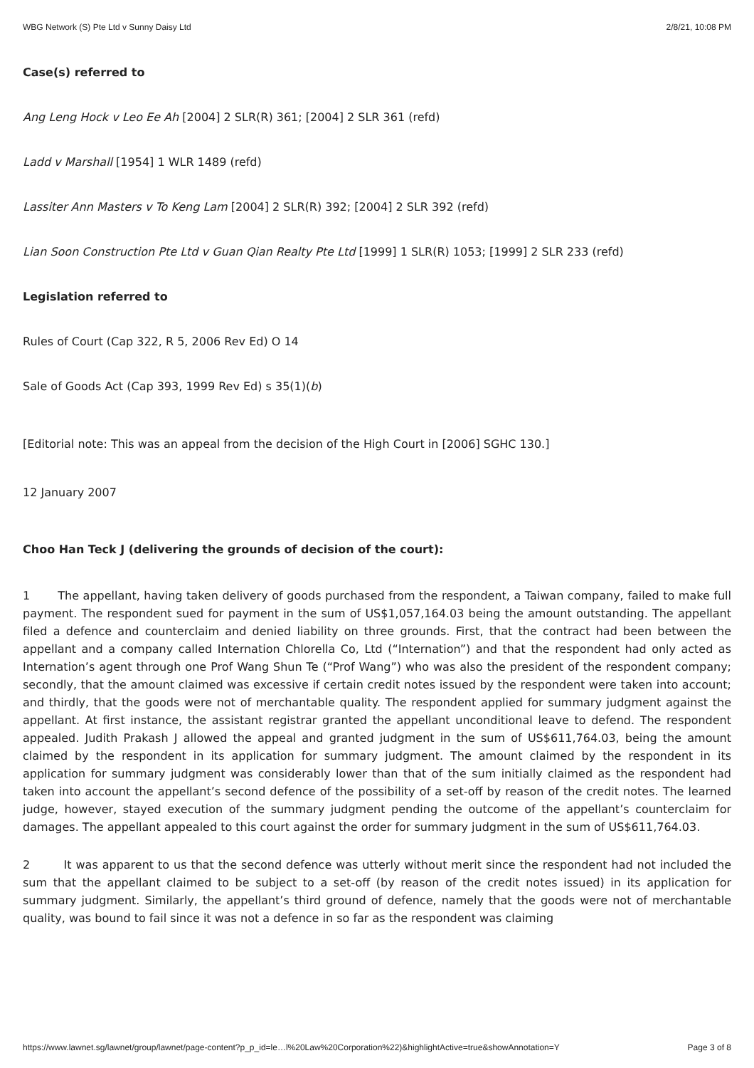WBG Network (S) Pte Ltd v Sunny Daisy Ltd 2/8/21, 10:08 PM
Case(s) referred to
Ang Leng Hock v Leo Ee Ah [2004] 2 SLR(R) 361; [2004] 2 SLR 361 (refd)
Ladd v Marshall [1954] 1 WLR 1489 (refd)
Lassiter Ann Masters v To Keng Lam [2004] 2 SLR(R) 392; [2004] 2 SLR 392 (refd)
Lian Soon Construction Pte Ltd v Guan Qian Realty Pte Ltd [1999] 1 SLR(R) 1053; [1999] 2 SLR 233 (refd)
Legislation referred to
Rules of Court (Cap 322, R 5, 2006 Rev Ed) O 14
Sale of Goods Act (Cap 393, 1999 Rev Ed) s 35(1)(b)
[Editorial note: This was an appeal from the decision of the High Court in [2006] SGHC 130.]
12 January 2007
Choo Han Teck J (delivering the grounds of decision of the court):
1 The appellant, having taken delivery of goods purchased from the respondent, a Taiwan company, failed to make full payment. The respondent sued for payment in the sum of US$1,057,164.03 being the amount outstanding. The appellant filed a defence and counterclaim and denied liability on three grounds. First, that the contract had been between the appellant and a company called Internation Chlorella Co, Ltd (“Internation”) and that the respondent had only acted as Internation’s agent through one Prof Wang Shun Te (“Prof Wang”) who was also the president of the respondent company; secondly, that the amount claimed was excessive if certain credit notes issued by the respondent were taken into account; and thirdly, that the goods were not of merchantable quality. The respondent applied for summary judgment against the appellant. At first instance, the assistant registrar granted the appellant unconditional leave to defend. The respondent appealed. Judith Prakash J allowed the appeal and granted judgment in the sum of US$611,764.03, being the amount claimed by the respondent in its application for summary judgment. The amount claimed by the respondent in its application for summary judgment was considerably lower than that of the sum initially claimed as the respondent had taken into account the appellant’s second defence of the possibility of a set-off by reason of the credit notes. The learned judge, however, stayed execution of the summary judgment pending the outcome of the appellant’s counterclaim for damages. The appellant appealed to this court against the order for summary judgment in the sum of US$611,764.03.
2 It was apparent to us that the second defence was utterly without merit since the respondent had not included the sum that the appellant claimed to be subject to a set-off (by reason of the credit notes issued) in its application for summary judgment. Similarly, the appellant’s third ground of defence, namely that the goods were not of merchantable quality, was bound to fail since it was not a defence in so far as the respondent was claiming
https://www.lawnet.sg/lawnet/group/lawnet/page-content?p_p_id=le…l%20Law%20Corporation%22)&highlightActive=true&showAnnotation=Y Page 3 of 8